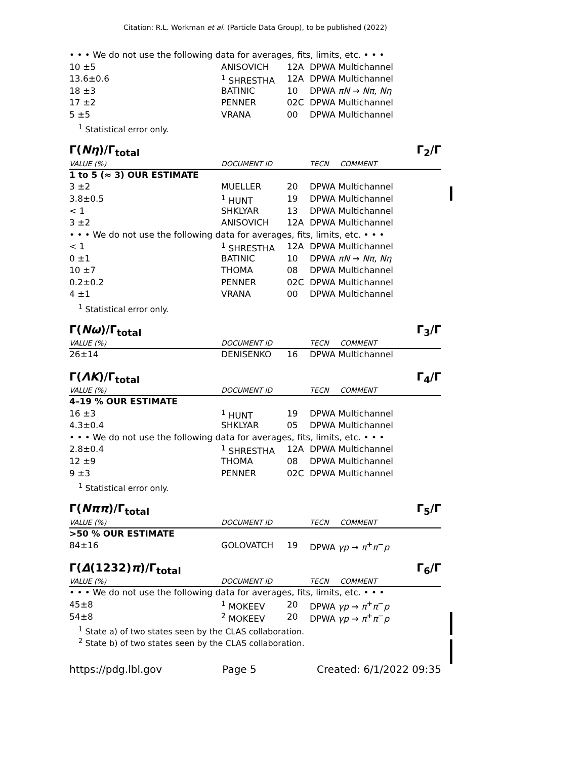Citation: R.L. Workman et al. (Particle Data Group), to be published (2022)
| • • • We do not use the following data for averages, fits, limits, etc. • • • | | | |
| 10 ±5 | ANISOVICH | 12A | DPWA Multichannel |
| 13.6±0.6 | <sup>1</sup> SHRESTHA | 12A | DPWA Multichannel |
| 18 ±3 | BATINIC | 10 | DPWA πN → Nπ , Nη |
| 17 ±2 | PENNER | 02C | DPWA Multichannel |
| 5 ±5 | VRANA | 00 | DPWA Multichannel |
<sup>1</sup> Statistical error only.
Γ(Nη)/Γ<sub>total</sub> Γ<sub>2</sub>/Γ
| VALUE (%) | DOCUMENT ID | | TECN | COMMENT |
| 1 to 5 (≈ 3) OUR ESTIMATE | | | | |
| 3 ±2 | MUELLER | 20 | DPWA Multichannel | |
| 3.8±0.5 | <sup>1</sup> HUNT | 19 | DPWA Multichannel | |
| < 1 | SHKLYAR | 13 | DPWA Multichannel | |
| 3 ±2 | ANISOVICH | 12A | DPWA Multichannel | |
| • • • We do not use the following data for averages, fits, limits, etc. • • • | | | | |
| < 1 | <sup>1</sup> SHRESTHA | 12A | DPWA Multichannel | |
| 0 ±1 | BATINIC | 10 | DPWA πN → Nπ , Nη | |
| 10 ±7 | THOMA | 08 | DPWA Multichannel | |
| 0.2±0.2 | PENNER | 02C | DPWA Multichannel | |
| 4 ±1 | VRANA | 00 | DPWA Multichannel | |
<sup>1</sup> Statistical error only.
Γ(Nω)/Γ<sub>total</sub> Γ<sub>3</sub>/Γ
| VALUE (%) | DOCUMENT ID | | TECN | COMMENT |
| 26±14 | DENISENKO | 16 | DPWA Multichannel | |
Γ(ΛK)/Γ<sub>total</sub> Γ<sub>4</sub>/Γ
| VALUE (%) | DOCUMENT ID | | TECN | COMMENT |
| 4–19 % OUR ESTIMATE | | | | |
| 16 ±3 | <sup>1</sup> HUNT | 19 | DPWA Multichannel | |
| 4.3±0.4 | SHKLYAR | 05 | DPWA Multichannel | |
| • • • We do not use the following data for averages, fits, limits, etc. • • • | | | | |
| 2.8±0.4 | <sup>1</sup> SHRESTHA | 12A | DPWA Multichannel | |
| 12 ±9 | THOMA | 08 | DPWA Multichannel | |
| 9 ±3 | PENNER | 02C | DPWA Multichannel | |
<sup>1</sup> Statistical error only.
Γ(Nππ)/Γ<sub>total</sub> Γ<sub>5</sub>/Γ
| VALUE (%) | DOCUMENT ID | | TECN | COMMENT |
| >50 % OUR ESTIMATE | | | | |
| 84±16 | GOLOVATCH | 19 | DPWA γp → π<sup>+</sup> π<sup>−</sup> p | |
Γ(Δ(1232)π)/Γ<sub>total</sub> Γ<sub>6</sub>/Γ
| VALUE (%) | DOCUMENT ID | | TECN | COMMENT |
| • • • We do not use the following data for averages, fits, limits, etc. • • • | | | | |
| 45±8 | <sup>1</sup> MOKEEV | 20 | DPWA γp → π<sup>+</sup> π<sup>−</sup> p | |
| 54±8 | <sup>2</sup> MOKEEV | 20 | DPWA γp → π<sup>+</sup> π<sup>−</sup> p | |
<sup>1</sup> State a) of two states seen by the CLAS collaboration.
<sup>2</sup> State b) of two states seen by the CLAS collaboration.
https://pdg.lbl.gov Page 5 Created: 6/1/2022 09:35